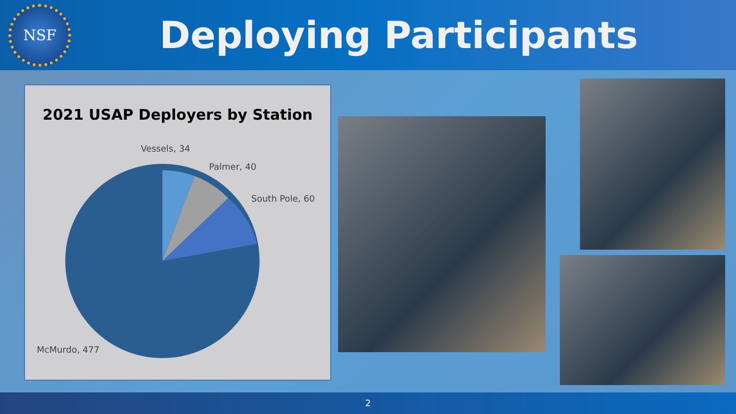NSF
Deploying Participants
2021 USAP Deployers by Station
Vessels, 34
Palmer, 40
South Pole, 60
McMurdo, 477
2